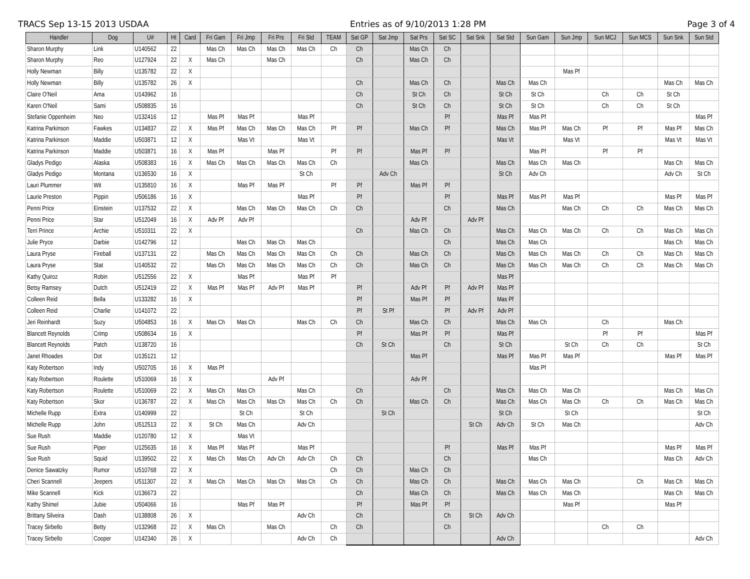TRACS Sep 13-15 2013 USDAA Entries as of 9/10/2013 1:28 PM Page 3 of 4
| Handler | Dog | U# | Ht | Card | Fri Gam | Fri Jmp | Fri Prs | Fri Std | TEAM | Sat GP | Sat Jmp | Sat Prs | Sat SC | Sat Snk | Sat Std | Sun Gam | Sun Jmp | Sun MCJ | Sun MCS | Sun Snk | Sun Std |
| --- | --- | --- | --- | --- | --- | --- | --- | --- | --- | --- | --- | --- | --- | --- | --- | --- | --- | --- | --- | --- | --- |
| Sharon Murphy | Link | U140562 | 22 | | Mas Ch | Mas Ch | Mas Ch | Mas Ch | Ch | Ch | | Mas Ch | Ch | | | | | | | | |
| Sharon Murphy | Reo | U127924 | 22 | X | Mas Ch | | Mas Ch | | | Ch | | Mas Ch | Ch | | | | | | | | |
| Holly Newman | Billy | U135782 | 22 | X | | | | | | | | | | | | | Mas Pf | | | | |
| Holly Newman | Billy | U135782 | 26 | X | | | | | | Ch | | Mas Ch | Ch | | Mas Ch | Mas Ch | | | | Mas Ch | Mas Ch |
| Claire O'Neil | Ama | U143962 | 16 | | | | | | | Ch | | St Ch | Ch | | St Ch | St Ch | | Ch | Ch | St Ch | |
| Karen O'Neil | Sami | U508835 | 16 | | | | | | | Ch | | St Ch | Ch | | St Ch | St Ch | | Ch | Ch | St Ch | |
| Stefanie Oppenheim | Neo | U132416 | 12 | | Mas Pf | Mas Pf | | Mas Pf | | | | | Pf | | Mas Pf | Mas Pf | | | | | Mas Pf |
| Katrina Parkinson | Fawkes | U134837 | 22 | X | Mas Pf | Mas Ch | Mas Ch | Mas Ch | Pf | Pf | | Mas Ch | Pf | | Mas Ch | Mas Pf | Mas Ch | Pf | Pf | Mas Pf | Mas Ch |
| Katrina Parkinson | Maddie | U503871 | 12 | X | | Mas Vt | | Mas Vt | | | | | | | Mas Vt | | Mas Vt | | | Mas Vt | Mas Vt |
| Katrina Parkinson | Maddie | U503871 | 16 | X | Mas Pf | | Mas Pf | | Pf | Pf | | Mas Pf | Pf | | | Mas Pf | | Pf | Pf | | |
| Gladys Pedigo | Alaska | U508383 | 16 | X | Mas Ch | Mas Ch | Mas Ch | Mas Ch | Ch | | | Mas Ch | | | Mas Ch | Mas Ch | Mas Ch | | | Mas Ch | Mas Ch |
| Gladys Pedigo | Montana | U136530 | 16 | X | | | | St Ch | | | Adv Ch | | | | St Ch | Adv Ch | | | | Adv Ch | St Ch |
| Lauri Plummer | Wit | U135810 | 16 | X | | Mas Pf | Mas Pf | | Pf | Pf | | Mas Pf | Pf | | | | | | | | |
| Laurie Preston | Pippin | U506186 | 16 | X | | | | Mas Pf | | Pf | | | Pf | | Mas Pf | Mas Pf | Mas Pf | | | Mas Pf | Mas Pf |
| Penni Price | Einstein | U137532 | 22 | X | | Mas Ch | Mas Ch | Mas Ch | Ch | Ch | | | Ch | | Mas Ch | | Mas Ch | Ch | Ch | Mas Ch | Mas Ch |
| Penni Price | Star | U512049 | 16 | X | Adv Pf | Adv Pf | | | | | | Adv Pf | | Adv Pf | | | | | | | |
| Terri Prince | Archie | U510311 | 22 | X | | | | | | Ch | | Mas Ch | Ch | | Mas Ch | Mas Ch | Mas Ch | Ch | Ch | Mas Ch | Mas Ch |
| Julie Pryce | Darbie | U142796 | 12 | | | Mas Ch | Mas Ch | Mas Ch | | | | | Ch | | Mas Ch | Mas Ch | | | | Mas Ch | Mas Ch |
| Laura Pryse | Fireball | U137131 | 22 | | Mas Ch | Mas Ch | Mas Ch | Mas Ch | Ch | Ch | | Mas Ch | Ch | | Mas Ch | Mas Ch | Mas Ch | Ch | Ch | Mas Ch | Mas Ch |
| Laura Pryse | Stat | U140532 | 22 | | Mas Ch | Mas Ch | Mas Ch | Mas Ch | Ch | Ch | | Mas Ch | Ch | | Mas Ch | Mas Ch | Mas Ch | Ch | Ch | Mas Ch | Mas Ch |
| Kathy Quiroz | Robin | U512556 | 22 | X | | Mas Pf | | Mas Pf | Pf | | | | | | Mas Pf | | | | | | |
| Betsy Ramsey | Dutch | U512419 | 22 | X | Mas Pf | Mas Pf | Adv Pf | Mas Pf | | Pf | | Adv Pf | Pf | Adv Pf | Mas Pf | | | | | | |
| Colleen Reid | Bella | U133282 | 16 | X | | | | | | Pf | | Mas Pf | Pf | | Mas Pf | | | | | | |
| Colleen Reid | Charlie | U141072 | 22 | | | | | | | Pf | St Pf | | Pf | Adv Pf | Adv Pf | | | | | | |
| Jeri Reinhardt | Suzy | U504853 | 16 | X | Mas Ch | Mas Ch | | Mas Ch | Ch | Ch | | Mas Ch | Ch | | Mas Ch | Mas Ch | | Ch | | Mas Ch | |
| Blancett Reynolds | Crimp | U508634 | 16 | X | | | | | | Pf | | Mas Pf | Pf | | Mas Pf | | | Pf | Pf | | Mas Pf |
| Blancett Reynolds | Patch | U138720 | 16 | | | | | | | Ch | St Ch | | Ch | | St Ch | | St Ch | Ch | Ch | | St Ch |
| Janet Rhoades | Dot | U135121 | 12 | | | | | | | | | Mas Pf | | | Mas Pf | Mas Pf | Mas Pf | | | Mas Pf | Mas Pf |
| Katy Robertson | Indy | U502705 | 16 | X | Mas Pf | | | | | | | | | | | Mas Pf | | | | | |
| Katy Robertson | Roulette | U510069 | 16 | X | | | Adv Pf | | | | | Adv Pf | | | | | | | | | |
| Katy Robertson | Roulette | U510069 | 22 | X | Mas Ch | Mas Ch | | Mas Ch | | Ch | | | Ch | | Mas Ch | Mas Ch | Mas Ch | | | Mas Ch | Mas Ch |
| Katy Robertson | Skor | U136787 | 22 | X | Mas Ch | Mas Ch | Mas Ch | Mas Ch | Ch | Ch | | Mas Ch | Ch | | Mas Ch | Mas Ch | Mas Ch | Ch | Ch | Mas Ch | Mas Ch |
| Michelle Rupp | Extra | U140999 | 22 | | | St Ch | | St Ch | | | St Ch | | | | St Ch | | St Ch | | | | St Ch |
| Michelle Rupp | John | U512513 | 22 | X | St Ch | Mas Ch | | Adv Ch | | | | | | St Ch | Adv Ch | St Ch | Mas Ch | | | | Adv Ch |
| Sue Rush | Maddie | U120780 | 12 | X | | Mas Vt | | | | | | | | | | | | | | | |
| Sue Rush | Piper | U125635 | 16 | X | Mas Pf | Mas Pf | | Mas Pf | | | | | Pf | | Mas Pf | Mas Pf | | | | Mas Pf | Mas Pf |
| Sue Rush | Squid | U139502 | 22 | X | Mas Ch | Mas Ch | Adv Ch | Adv Ch | Ch | Ch | | | Ch | | | Mas Ch | | | | Mas Ch | Adv Ch |
| Denice Sawatzky | Rumor | U510768 | 22 | X | | | | | Ch | Ch | | Mas Ch | Ch | | | | | | | | |
| Cheri Scannell | Jeepers | U511307 | 22 | X | Mas Ch | Mas Ch | Mas Ch | Mas Ch | Ch | Ch | | Mas Ch | Ch | | Mas Ch | Mas Ch | Mas Ch | | Ch | Mas Ch | Mas Ch |
| Mike Scannell | Kick | U136673 | 22 | | | | | | | Ch | | Mas Ch | Ch | | Mas Ch | Mas Ch | Mas Ch | | | Mas Ch | Mas Ch |
| Kathy Shimel | Jubie | U504066 | 16 | | | Mas Pf | Mas Pf | | | Pf | | Mas Pf | Pf | | | | Mas Pf | | | Mas Pf | |
| Brittany Silveira | Dash | U138808 | 26 | X | | | | Adv Ch | | Ch | | | Ch | St Ch | Adv Ch | | | | | | |
| Tracey Sirbello | Betty | U132968 | 22 | X | Mas Ch | | Mas Ch | | Ch | Ch | | | Ch | | | | | Ch | Ch | | |
| Tracey Sirbello | Cooper | U142340 | 26 | X | | | | Adv Ch | Ch | | | | | | Adv Ch | | | | | | Adv Ch |